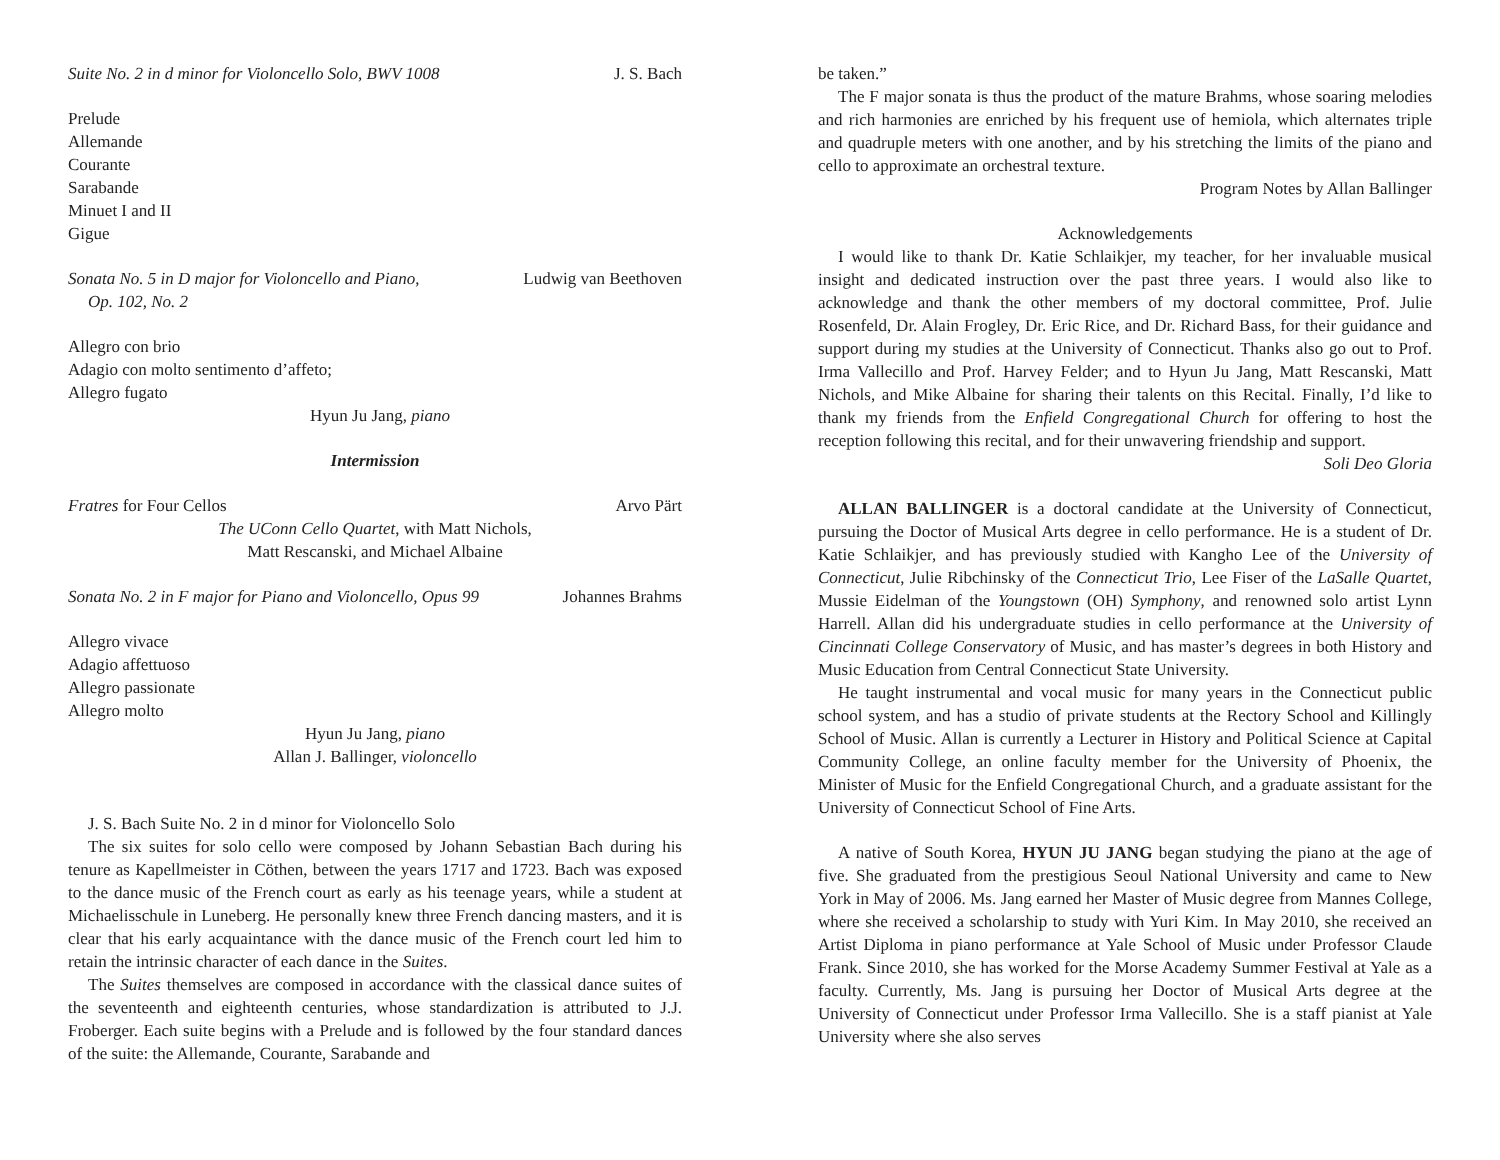Suite No. 2 in d minor for Violoncello Solo, BWV 1008 J. S. Bach
Prelude
Allemande
Courante
Sarabande
Minuet I and II
Gigue
Sonata No. 5 in D major for Violoncello and Piano,
Op. 102, No. 2 Ludwig van Beethoven
Allegro con brio
Adagio con molto sentimento d’affeto;
Allegro fugato
Hyun Ju Jang, piano
Intermission
Fratres for Four Cellos Arvo Pärt
The UConn Cello Quartet, with Matt Nichols,
Matt Rescanski, and Michael Albaine
Sonata No. 2 in F major for Piano and Violoncello, Opus 99 Johannes Brahms
Allegro vivace
Adagio affettuoso
Allegro passionate
Allegro molto
Hyun Ju Jang, piano
Allan J. Ballinger, violoncello
J. S. Bach Suite No. 2 in d minor for Violoncello Solo
The six suites for solo cello were composed by Johann Sebastian Bach during his tenure as Kapellmeister in Cöthen, between the years 1717 and 1723. Bach was exposed to the dance music of the French court as early as his teenage years, while a student at Michaelisschule in Luneberg. He personally knew three French dancing masters, and it is clear that his early acquaintance with the dance music of the French court led him to retain the intrinsic character of each dance in the Suites.
The Suites themselves are composed in accordance with the classical dance suites of the seventeenth and eighteenth centuries, whose standardization is attributed to J.J. Froberger. Each suite begins with a Prelude and is followed by the four standard dances of the suite: the Allemande, Courante, Sarabande and
be taken.”
The F major sonata is thus the product of the mature Brahms, whose soaring melodies and rich harmonies are enriched by his frequent use of hemiola, which alternates triple and quadruple meters with one another, and by his stretching the limits of the piano and cello to approximate an orchestral texture.
Program Notes by Allan Ballinger
Acknowledgements
I would like to thank Dr. Katie Schlaikjer, my teacher, for her invaluable musical insight and dedicated instruction over the past three years. I would also like to acknowledge and thank the other members of my doctoral committee, Prof. Julie Rosenfeld, Dr. Alain Frogley, Dr. Eric Rice, and Dr. Richard Bass, for their guidance and support during my studies at the University of Connecticut. Thanks also go out to Prof. Irma Vallecillo and Prof. Harvey Felder; and to Hyun Ju Jang, Matt Rescanski, Matt Nichols, and Mike Albaine for sharing their talents on this Recital. Finally, I’d like to thank my friends from the Enfield Congregational Church for offering to host the reception following this recital, and for their unwavering friendship and support.
Soli Deo Gloria
ALLAN BALLINGER is a doctoral candidate at the University of Connecticut, pursuing the Doctor of Musical Arts degree in cello performance. He is a student of Dr. Katie Schlaikjer, and has previously studied with Kangho Lee of the University of Connecticut, Julie Ribchinsky of the Connecticut Trio, Lee Fiser of the LaSalle Quartet, Mussie Eidelman of the Youngstown (OH) Symphony, and renowned solo artist Lynn Harrell. Allan did his undergraduate studies in cello performance at the University of Cincinnati College Conservatory of Music, and has master’s degrees in both History and Music Education from Central Connecticut State University.
He taught instrumental and vocal music for many years in the Connecticut public school system, and has a studio of private students at the Rectory School and Killingly School of Music. Allan is currently a Lecturer in History and Political Science at Capital Community College, an online faculty member for the University of Phoenix, the Minister of Music for the Enfield Congregational Church, and a graduate assistant for the University of Connecticut School of Fine Arts.
A native of South Korea, HYUN JU JANG began studying the piano at the age of five. She graduated from the prestigious Seoul National University and came to New York in May of 2006. Ms. Jang earned her Master of Music degree from Mannes College, where she received a scholarship to study with Yuri Kim. In May 2010, she received an Artist Diploma in piano performance at Yale School of Music under Professor Claude Frank. Since 2010, she has worked for the Morse Academy Summer Festival at Yale as a faculty. Currently, Ms. Jang is pursuing her Doctor of Musical Arts degree at the University of Connecticut under Professor Irma Vallecillo. She is a staff pianist at Yale University where she also serves